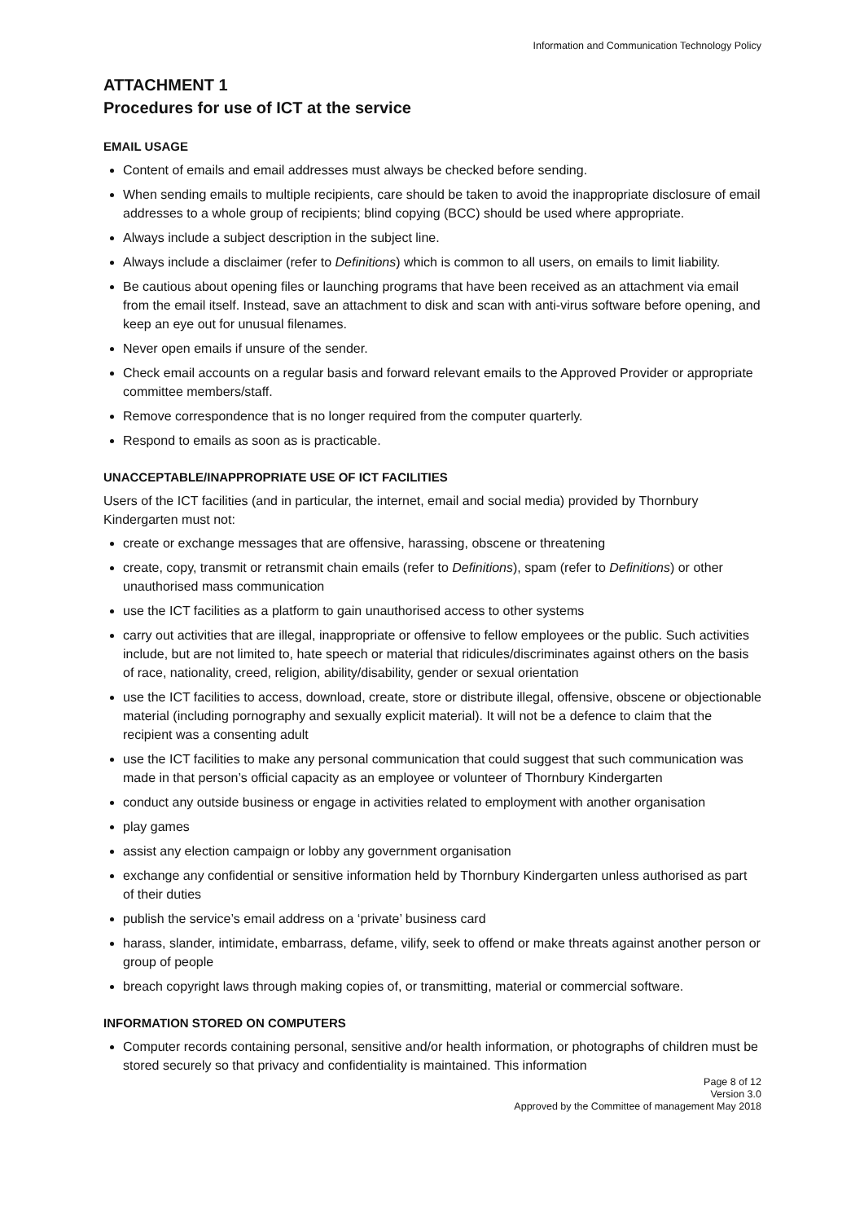Information and Communication Technology Policy
ATTACHMENT 1
Procedures for use of ICT at the service
EMAIL USAGE
Content of emails and email addresses must always be checked before sending.
When sending emails to multiple recipients, care should be taken to avoid the inappropriate disclosure of email addresses to a whole group of recipients; blind copying (BCC) should be used where appropriate.
Always include a subject description in the subject line.
Always include a disclaimer (refer to Definitions) which is common to all users, on emails to limit liability.
Be cautious about opening files or launching programs that have been received as an attachment via email from the email itself. Instead, save an attachment to disk and scan with anti-virus software before opening, and keep an eye out for unusual filenames.
Never open emails if unsure of the sender.
Check email accounts on a regular basis and forward relevant emails to the Approved Provider or appropriate committee members/staff.
Remove correspondence that is no longer required from the computer quarterly.
Respond to emails as soon as is practicable.
UNACCEPTABLE/INAPPROPRIATE USE OF ICT FACILITIES
Users of the ICT facilities (and in particular, the internet, email and social media) provided by Thornbury Kindergarten must not:
create or exchange messages that are offensive, harassing, obscene or threatening
create, copy, transmit or retransmit chain emails (refer to Definitions), spam (refer to Definitions) or other unauthorised mass communication
use the ICT facilities as a platform to gain unauthorised access to other systems
carry out activities that are illegal, inappropriate or offensive to fellow employees or the public. Such activities include, but are not limited to, hate speech or material that ridicules/discriminates against others on the basis of race, nationality, creed, religion, ability/disability, gender or sexual orientation
use the ICT facilities to access, download, create, store or distribute illegal, offensive, obscene or objectionable material (including pornography and sexually explicit material). It will not be a defence to claim that the recipient was a consenting adult
use the ICT facilities to make any personal communication that could suggest that such communication was made in that person’s official capacity as an employee or volunteer of Thornbury Kindergarten
conduct any outside business or engage in activities related to employment with another organisation
play games
assist any election campaign or lobby any government organisation
exchange any confidential or sensitive information held by Thornbury Kindergarten unless authorised as part of their duties
publish the service’s email address on a ‘private’ business card
harass, slander, intimidate, embarrass, defame, vilify, seek to offend or make threats against another person or group of people
breach copyright laws through making copies of, or transmitting, material or commercial software.
INFORMATION STORED ON COMPUTERS
Computer records containing personal, sensitive and/or health information, or photographs of children must be stored securely so that privacy and confidentiality is maintained. This information
Page 8 of 12
Version 3.0
Approved by the Committee of management May 2018